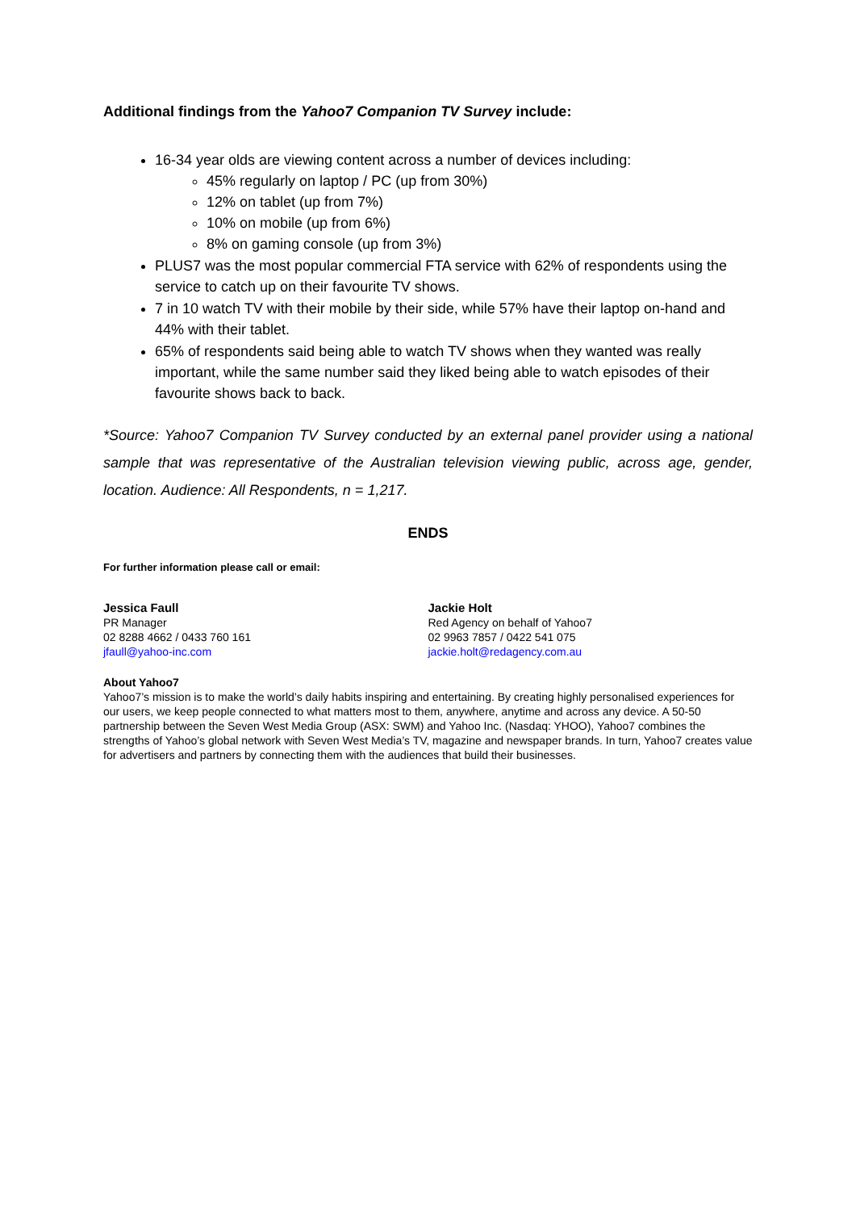Additional findings from the Yahoo7 Companion TV Survey include:
16-34 year olds are viewing content across a number of devices including:
45% regularly on laptop / PC (up from 30%)
12% on tablet (up from 7%)
10% on mobile (up from 6%)
8% on gaming console (up from 3%)
PLUS7 was the most popular commercial FTA service with 62% of respondents using the service to catch up on their favourite TV shows.
7 in 10 watch TV with their mobile by their side, while 57% have their laptop on-hand and 44% with their tablet.
65% of respondents said being able to watch TV shows when they wanted was really important, while the same number said they liked being able to watch episodes of their favourite shows back to back.
*Source: Yahoo7 Companion TV Survey conducted by an external panel provider using a national sample that was representative of the Australian television viewing public, across age, gender, location. Audience: All Respondents, n = 1,217.
ENDS
For further information please call or email:
Jessica Faull
PR Manager
02 8288 4662 / 0433 760 161
jfaull@yahoo-inc.com
Jackie Holt
Red Agency on behalf of Yahoo7
02 9963 7857 / 0422 541 075
jackie.holt@redagency.com.au
About Yahoo7
Yahoo7’s mission is to make the world’s daily habits inspiring and entertaining. By creating highly personalised experiences for our users, we keep people connected to what matters most to them, anywhere, anytime and across any device. A 50-50 partnership between the Seven West Media Group (ASX: SWM) and Yahoo Inc. (Nasdaq: YHOO), Yahoo7 combines the strengths of Yahoo’s global network with Seven West Media’s TV, magazine and newspaper brands. In turn, Yahoo7 creates value for advertisers and partners by connecting them with the audiences that build their businesses.